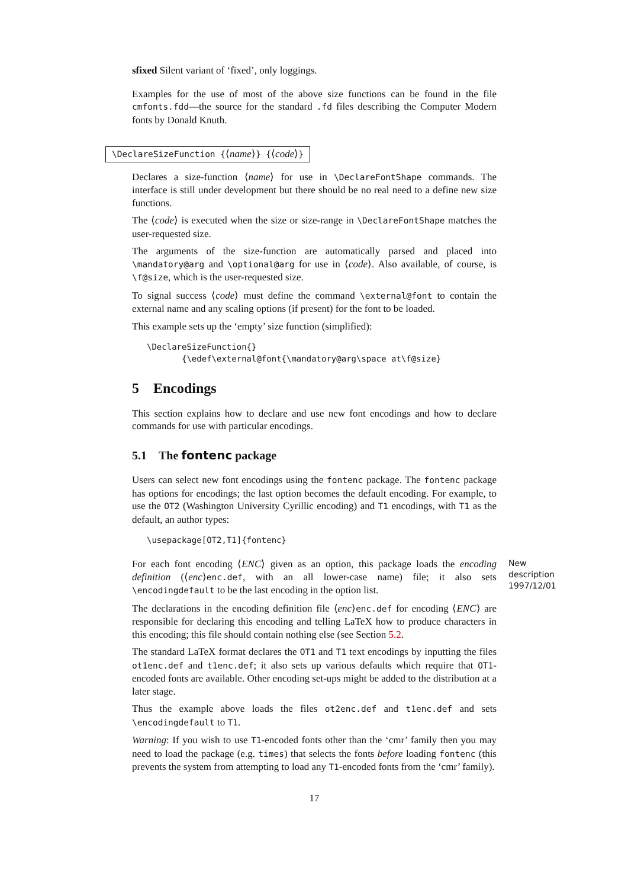sfixed Silent variant of ‘fixed’, only loggings.
Examples for the use of most of the above size functions can be found in the file cmfonts.fdd—the source for the standard .fd files describing the Computer Modern fonts by Donald Knuth.
\DeclareSizeFunction {⟨name⟩} {⟨code⟩}
Declares a size-function ⟨name⟩ for use in \DeclareFontShape commands. The interface is still under development but there should be no real need to a define new size functions.
The ⟨code⟩ is executed when the size or size-range in \DeclareFontShape matches the user-requested size.
The arguments of the size-function are automatically parsed and placed into \mandatory@arg and \optional@arg for use in ⟨code⟩. Also available, of course, is \f@size, which is the user-requested size.
To signal success ⟨code⟩ must define the command \external@font to contain the external name and any scaling options (if present) for the font to be loaded.
This example sets up the ‘empty’ size function (simplified):
\DeclareSizeFunction{}
       {\edef\external@font{\mandatory@arg\space at\f@size}
5 Encodings
This section explains how to declare and use new font encodings and how to declare commands for use with particular encodings.
5.1 The fontenc package
Users can select new font encodings using the fontenc package. The fontenc package has options for encodings; the last option becomes the default encoding. For example, to use the OT2 (Washington University Cyrillic encoding) and T1 encodings, with T1 as the default, an author types:
\usepackage[OT2,T1]{fontenc}
For each font encoding ⟨ENC⟩ given as an option, this package loads the encoding definition (⟨enc⟩enc.def, with an all lower-case name) file; it also sets \encodingdefault to be the last encoding in the option list.
New description 1997/12/01
The declarations in the encoding definition file ⟨enc⟩enc.def for encoding ⟨ENC⟩ are responsible for declaring this encoding and telling LaTeX how to produce characters in this encoding; this file should contain nothing else (see Section 5.2.
The standard LaTeX format declares the OT1 and T1 text encodings by inputting the files ot1enc.def and t1enc.def; it also sets up various defaults which require that OT1-encoded fonts are available. Other encoding set-ups might be added to the distribution at a later stage.
Thus the example above loads the files ot2enc.def and t1enc.def and sets \encodingdefault to T1.
Warning: If you wish to use T1-encoded fonts other than the ‘cmr’ family then you may need to load the package (e.g. times) that selects the fonts before loading fontenc (this prevents the system from attempting to load any T1-encoded fonts from the ‘cmr’ family).
17